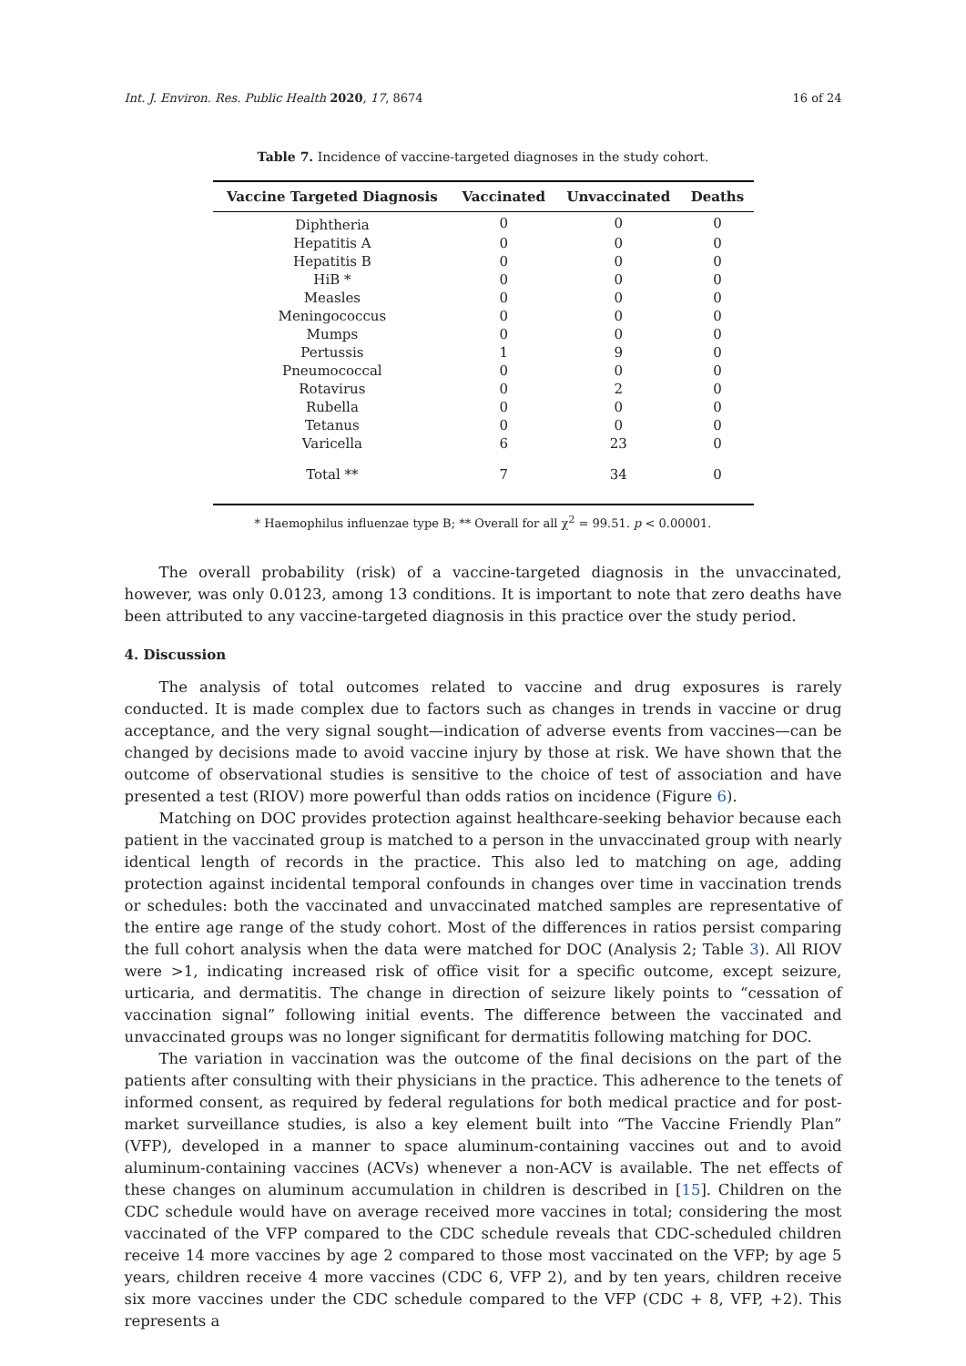Int. J. Environ. Res. Public Health 2020, 17, 8674 16 of 24
Table 7. Incidence of vaccine-targeted diagnoses in the study cohort.
| Vaccine Targeted Diagnosis | Vaccinated | Unvaccinated | Deaths |
| --- | --- | --- | --- |
| Diphtheria | 0 | 0 | 0 |
| Hepatitis A | 0 | 0 | 0 |
| Hepatitis B | 0 | 0 | 0 |
| HiB * | 0 | 0 | 0 |
| Measles | 0 | 0 | 0 |
| Meningococcus | 0 | 0 | 0 |
| Mumps | 0 | 0 | 0 |
| Pertussis | 1 | 9 | 0 |
| Pneumococcal | 0 | 0 | 0 |
| Rotavirus | 0 | 2 | 0 |
| Rubella | 0 | 0 | 0 |
| Tetanus | 0 | 0 | 0 |
| Varicella | 6 | 23 | 0 |
| Total ** | 7 | 34 | 0 |
* Haemophilus influenzae type B; ** Overall for all χ<sup>2</sup> = 99.51. p < 0.00001.
The overall probability (risk) of a vaccine-targeted diagnosis in the unvaccinated, however, was only 0.0123, among 13 conditions. It is important to note that zero deaths have been attributed to any vaccine-targeted diagnosis in this practice over the study period.
4. Discussion
The analysis of total outcomes related to vaccine and drug exposures is rarely conducted. It is made complex due to factors such as changes in trends in vaccine or drug acceptance, and the very signal sought—indication of adverse events from vaccines—can be changed by decisions made to avoid vaccine injury by those at risk. We have shown that the outcome of observational studies is sensitive to the choice of test of association and have presented a test (RIOV) more powerful than odds ratios on incidence (Figure 6).
Matching on DOC provides protection against healthcare-seeking behavior because each patient in the vaccinated group is matched to a person in the unvaccinated group with nearly identical length of records in the practice. This also led to matching on age, adding protection against incidental temporal confounds in changes over time in vaccination trends or schedules: both the vaccinated and unvaccinated matched samples are representative of the entire age range of the study cohort. Most of the differences in ratios persist comparing the full cohort analysis when the data were matched for DOC (Analysis 2; Table 3). All RIOV were >1, indicating increased risk of office visit for a specific outcome, except seizure, urticaria, and dermatitis. The change in direction of seizure likely points to “cessation of vaccination signal” following initial events. The difference between the vaccinated and unvaccinated groups was no longer significant for dermatitis following matching for DOC.
The variation in vaccination was the outcome of the final decisions on the part of the patients after consulting with their physicians in the practice. This adherence to the tenets of informed consent, as required by federal regulations for both medical practice and for post-market surveillance studies, is also a key element built into “The Vaccine Friendly Plan” (VFP), developed in a manner to space aluminum-containing vaccines out and to avoid aluminum-containing vaccines (ACVs) whenever a non-ACV is available. The net effects of these changes on aluminum accumulation in children is described in [15]. Children on the CDC schedule would have on average received more vaccines in total; considering the most vaccinated of the VFP compared to the CDC schedule reveals that CDC-scheduled children receive 14 more vaccines by age 2 compared to those most vaccinated on the VFP; by age 5 years, children receive 4 more vaccines (CDC 6, VFP 2), and by ten years, children receive six more vaccines under the CDC schedule compared to the VFP (CDC + 8, VFP, +2). This represents a